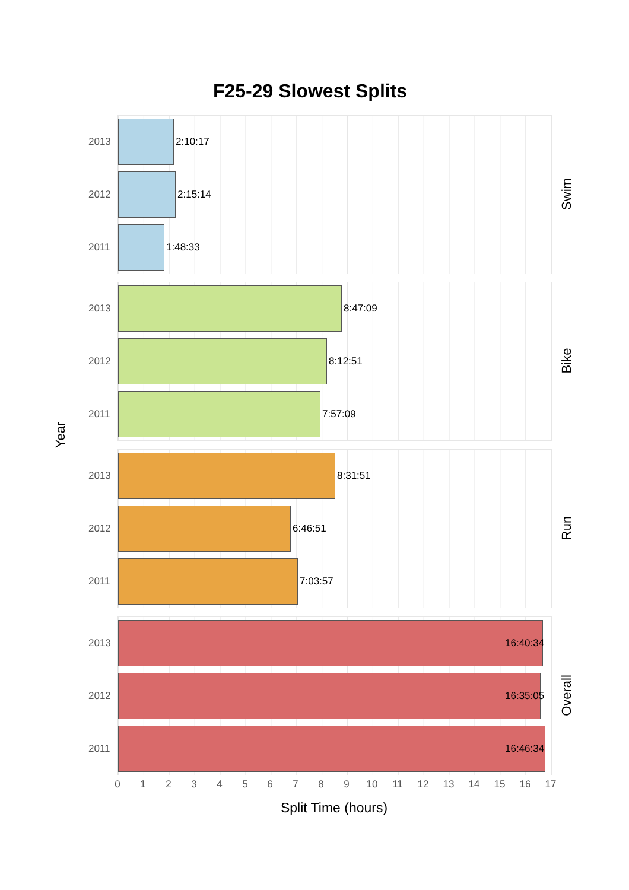F25-29 Slowest Splits
Year
2013
2:10:17
2012
2:15:14
2011
1:48:33
Swim
2013
8:47:09
2012
8:12:51
2011
7:57:09
Bike
2013
8:31:51
2012
6:46:51
2011
7:03:57
Run
2013
16:40:34
2012
16:35:05
2011
16:46:34
Overall
0 1 2 3 4 5 6 7 8 9 10 11 12 13 14 15 16 17
Split Time (hours)